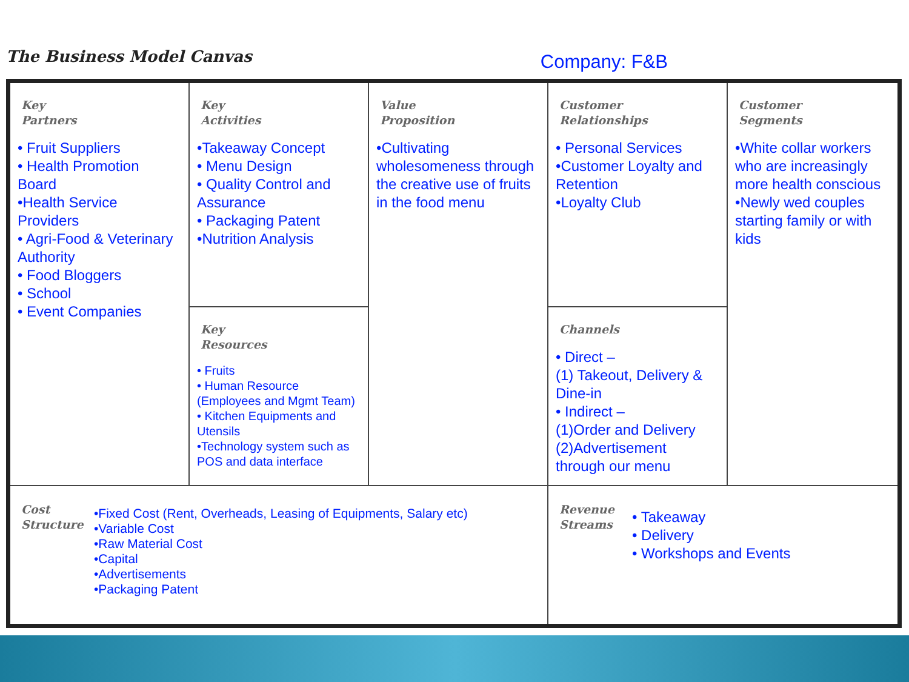The Business Model Canvas
Company: F&B
| Key Partners • Fruit Suppliers • Health Promotion Board •Health Service Providers • Agri-Food & Veterinary Authority • Food Bloggers • School • Event Companies | Key Activities •Takeaway Concept • Menu Design • Quality Control and Assurance • Packaging Patent •Nutrition Analysis | Value Proposition •Cultivating wholesomeness through the creative use of fruits in the food menu | Customer Relationships • Personal Services •Customer Loyalty and Retention •Loyalty Club | Customer Segments •White collar workers who are increasingly more health conscious •Newly wed couples starting family or with kids |
| | Key Resources • Fruits • Human Resource (Employees and Mgmt Team) • Kitchen Equipments and Utensils •Technology system such as POS and data interface | | Channels • Direct – (1) Takeout, Delivery & Dine-in • Indirect – (1)Order and Delivery (2)Advertisement through our menu | |
| Cost Structure •Fixed Cost (Rent, Overheads, Leasing of Equipments, Salary etc) •Variable Cost •Raw Material Cost •Capital •Advertisements •Packaging Patent | | | Revenue Streams • Takeaway • Delivery • Workshops and Events | |